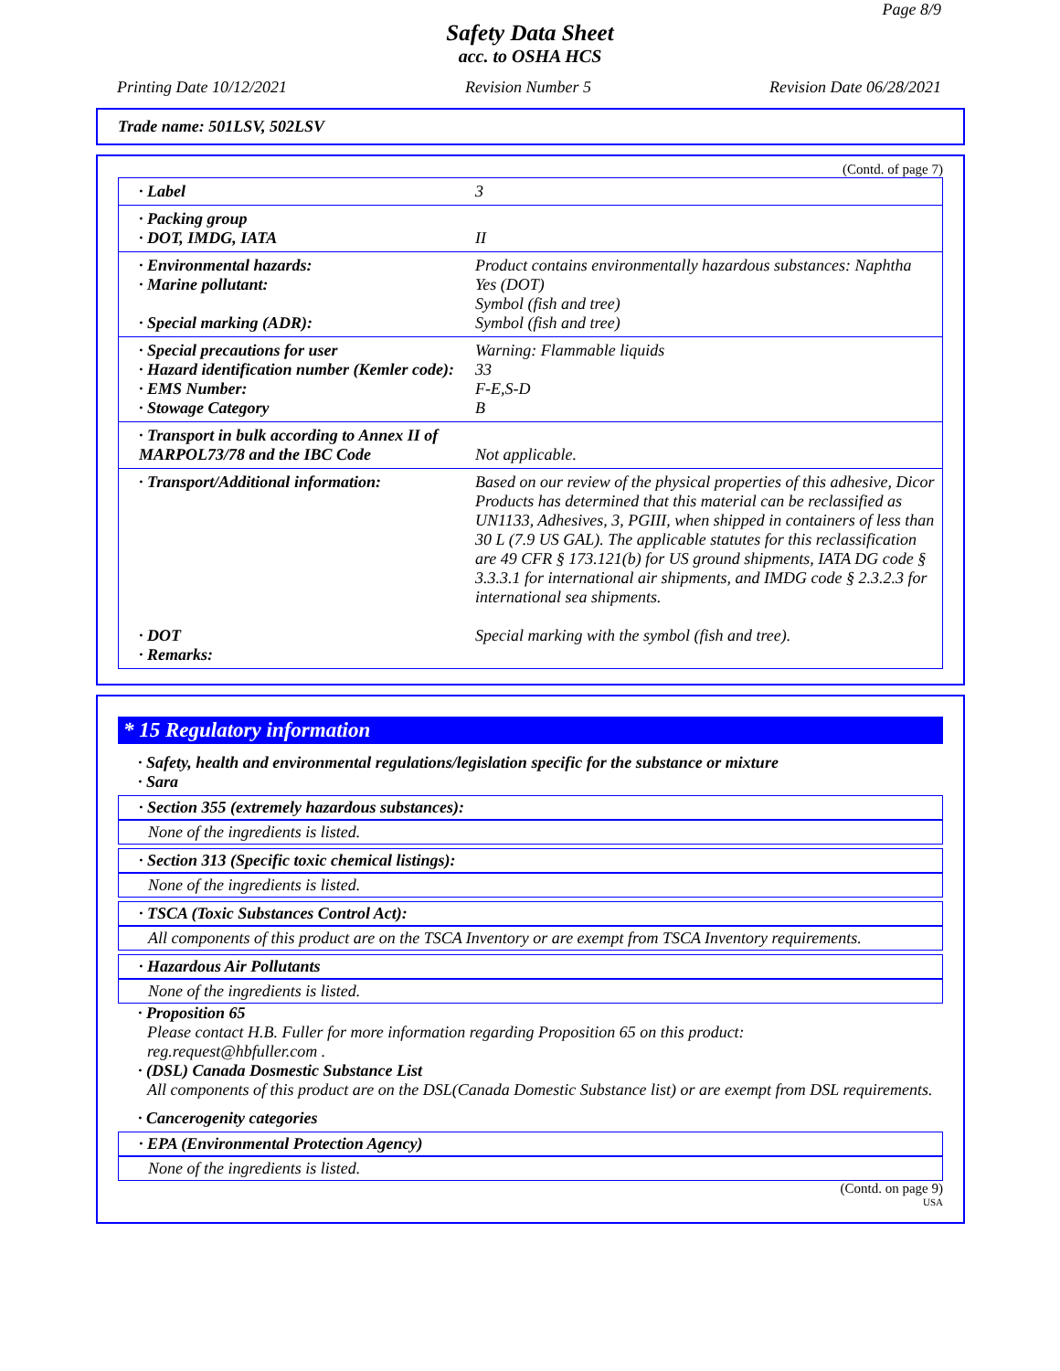Page 8/9
Safety Data Sheet
acc. to OSHA HCS
Printing Date 10/12/2021 Revision Number 5 Revision Date 06/28/2021
Trade name: 501LSV, 502LSV
(Contd. of page 7)
| · Label | 3 |
| · Packing group · DOT, IMDG, IATA | II |
| · Environmental hazards: · Marine pollutant: · Special marking (ADR): | Product contains environmentally hazardous substances: Naphtha Yes (DOT) Symbol (fish and tree) Symbol (fish and tree) |
| · Special precautions for user · Hazard identification number (Kemler code): · EMS Number: · Stowage Category | Warning: Flammable liquids 33 F-E,S-D B |
| · Transport in bulk according to Annex II of MARPOL73/78 and the IBC Code | Not applicable. |
| · Transport/Additional information: · DOT · Remarks: | Based on our review of the physical properties of this adhesive, Dicor Products has determined that this material can be reclassified as UN1133, Adhesives, 3, PGIII, when shipped in containers of less than 30 L (7.9 US GAL). The applicable statutes for this reclassification are 49 CFR § 173.121(b) for US ground shipments, IATA DG code § 3.3.3.1 for international air shipments, and IMDG code § 2.3.2.3 for international sea shipments. Special marking with the symbol (fish and tree). |
* 15 Regulatory information
· Safety, health and environmental regulations/legislation specific for the substance or mixture
· Sara
· Section 355 (extremely hazardous substances):
None of the ingredients is listed.
· Section 313 (Specific toxic chemical listings):
None of the ingredients is listed.
· TSCA (Toxic Substances Control Act):
All components of this product are on the TSCA Inventory or are exempt from TSCA Inventory requirements.
· Hazardous Air Pollutants
None of the ingredients is listed.
· Proposition 65
Please contact H.B. Fuller for more information regarding Proposition 65 on this product:
reg.request@hbfuller.com .
· (DSL) Canada Dosmestic Substance List
All components of this product are on the DSL(Canada Domestic Substance list) or are exempt from DSL requirements.
· Cancerogenity categories
· EPA (Environmental Protection Agency)
None of the ingredients is listed.
(Contd. on page 9)
USA